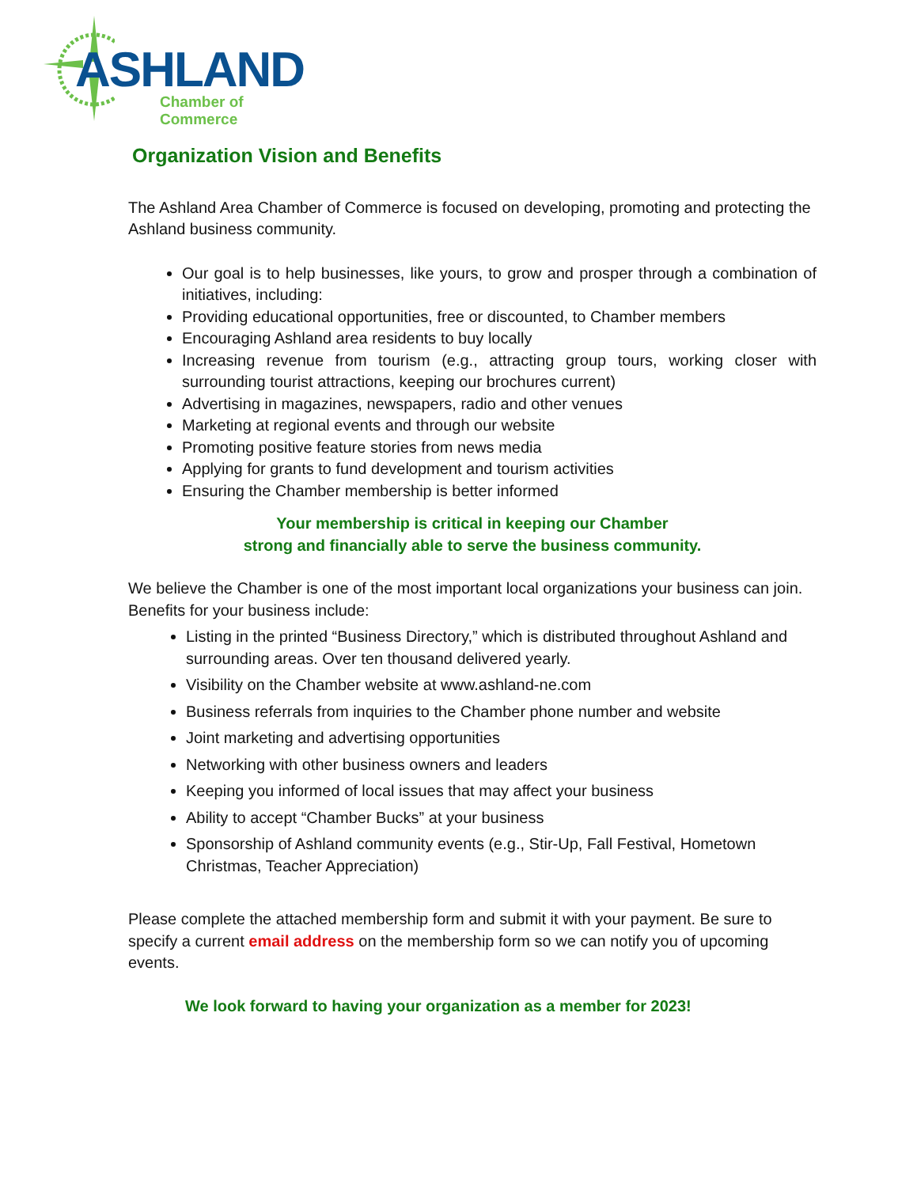ASHLAND
Chamber of Commerce
Organization Vision and Benefits
The Ashland Area Chamber of Commerce is focused on developing, promoting and protecting the Ashland business community.
Our goal is to help businesses, like yours, to grow and prosper through a combination of initiatives, including:
Providing educational opportunities, free or discounted, to Chamber members
Encouraging Ashland area residents to buy locally
Increasing revenue from tourism (e.g., attracting group tours, working closer with surrounding tourist attractions, keeping our brochures current)
Advertising in magazines, newspapers, radio and other venues
Marketing at regional events and through our website
Promoting positive feature stories from news media
Applying for grants to fund development and tourism activities
Ensuring the Chamber membership is better informed
Your membership is critical in keeping our Chamber
strong and financially able to serve the business community.
We believe the Chamber is one of the most important local organizations your business can join. Benefits for your business include:
Listing in the printed “Business Directory,” which is distributed throughout Ashland and surrounding areas. Over ten thousand delivered yearly.
Visibility on the Chamber website at www.ashland-ne.com
Business referrals from inquiries to the Chamber phone number and website
Joint marketing and advertising opportunities
Networking with other business owners and leaders
Keeping you informed of local issues that may affect your business
Ability to accept “Chamber Bucks” at your business
Sponsorship of Ashland community events (e.g., Stir-Up, Fall Festival, Hometown Christmas, Teacher Appreciation)
Please complete the attached membership form and submit it with your payment. Be sure to specify a current email address on the membership form so we can notify you of upcoming events.
We look forward to having your organization as a member for 2023!